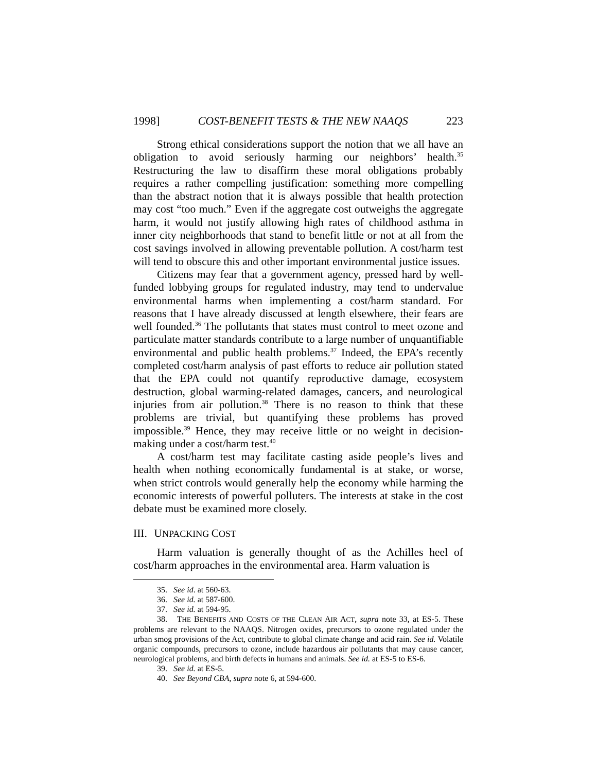1998] COST-BENEFIT TESTS & THE NEW NAAQS 223
Strong ethical considerations support the notion that we all have an obligation to avoid seriously harming our neighbors’ health.<sup>35</sup> Restructuring the law to disaffirm these moral obligations probably requires a rather compelling justification: something more compelling than the abstract notion that it is always possible that health protection may cost “too much.” Even if the aggregate cost outweighs the aggregate harm, it would not justify allowing high rates of childhood asthma in inner city neighborhoods that stand to benefit little or not at all from the cost savings involved in allowing preventable pollution. A cost/harm test will tend to obscure this and other important environmental justice issues.
Citizens may fear that a government agency, pressed hard by well-funded lobbying groups for regulated industry, may tend to undervalue environmental harms when implementing a cost/harm standard. For reasons that I have already discussed at length elsewhere, their fears are well founded.<sup>36</sup> The pollutants that states must control to meet ozone and particulate matter standards contribute to a large number of unquantifiable environmental and public health problems.<sup>37</sup> Indeed, the EPA’s recently completed cost/harm analysis of past efforts to reduce air pollution stated that the EPA could not quantify reproductive damage, ecosystem destruction, global warming-related damages, cancers, and neurological injuries from air pollution.<sup>38</sup> There is no reason to think that these problems are trivial, but quantifying these problems has proved impossible.<sup>39</sup> Hence, they may receive little or no weight in decision-making under a cost/harm test.<sup>40</sup>
A cost/harm test may facilitate casting aside people’s lives and health when nothing economically fundamental is at stake, or worse, when strict controls would generally help the economy while harming the economic interests of powerful polluters. The interests at stake in the cost debate must be examined more closely.
III. UNPACKING COST
Harm valuation is generally thought of as the Achilles heel of cost/harm approaches in the environmental area. Harm valuation is
35. See id. at 560-63.
36. See id. at 587-600.
37. See id. at 594-95.
38. THE BENEFITS AND COSTS OF THE CLEAN AIR ACT, supra note 33, at ES-5. These problems are relevant to the NAAQS. Nitrogen oxides, precursors to ozone regulated under the urban smog provisions of the Act, contribute to global climate change and acid rain. See id. Volatile organic compounds, precursors to ozone, include hazardous air pollutants that may cause cancer, neurological problems, and birth defects in humans and animals. See id. at ES-5 to ES-6.
39. See id. at ES-5.
40. See Beyond CBA, supra note 6, at 594-600.